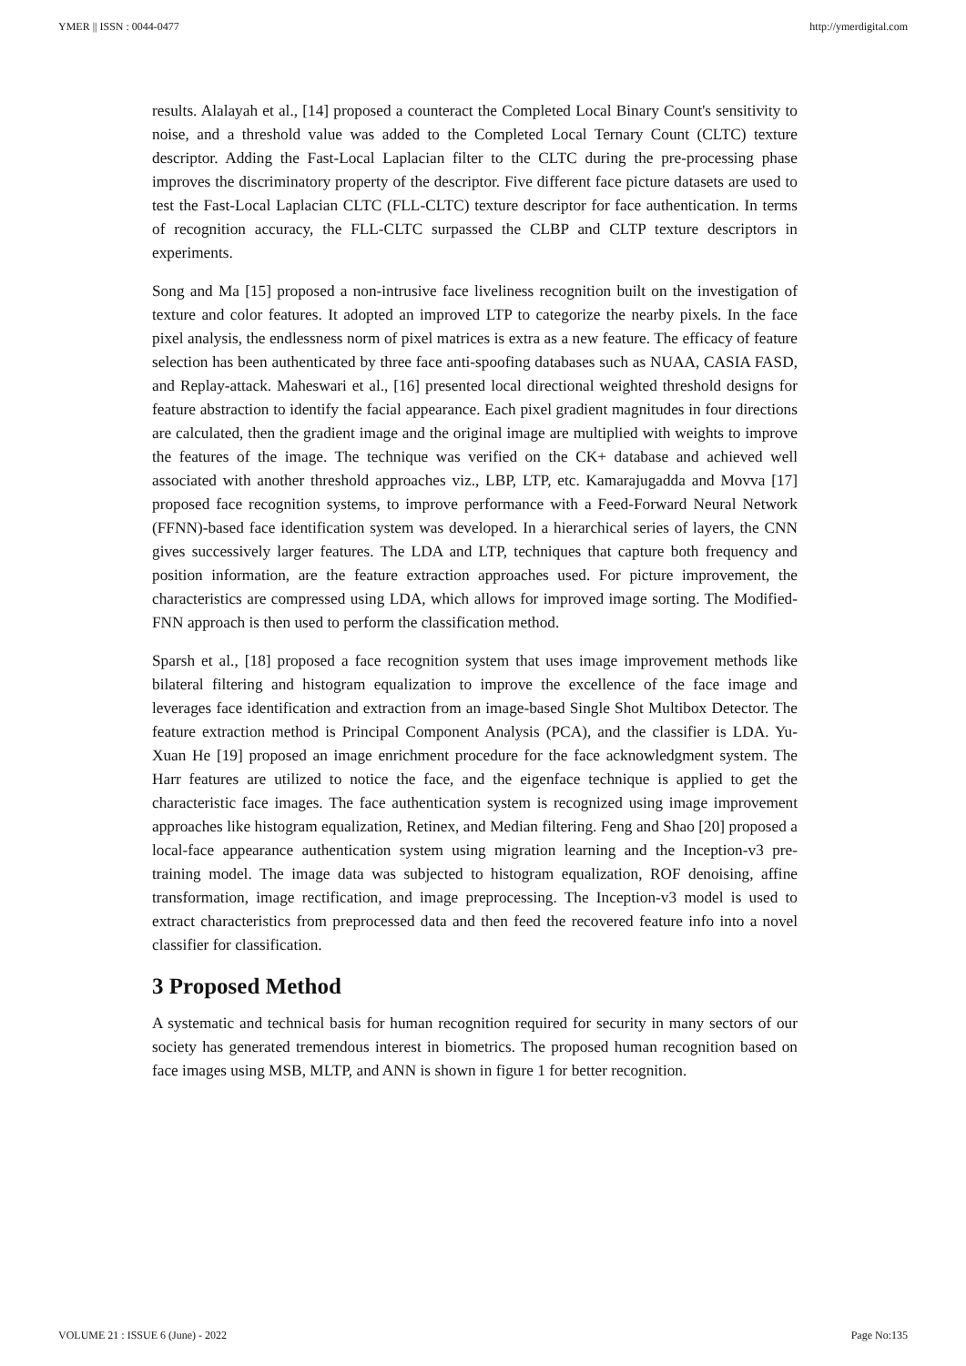YMER || ISSN : 0044-0477 http://ymerdigital.com
results. Alalayah et al., [14] proposed a counteract the Completed Local Binary Count's sensitivity to noise, and a threshold value was added to the Completed Local Ternary Count (CLTC) texture descriptor. Adding the Fast-Local Laplacian filter to the CLTC during the pre-processing phase improves the discriminatory property of the descriptor. Five different face picture datasets are used to test the Fast-Local Laplacian CLTC (FLL-CLTC) texture descriptor for face authentication. In terms of recognition accuracy, the FLL-CLTC surpassed the CLBP and CLTP texture descriptors in experiments.
Song and Ma [15] proposed a non-intrusive face liveliness recognition built on the investigation of texture and color features. It adopted an improved LTP to categorize the nearby pixels. In the face pixel analysis, the endlessness norm of pixel matrices is extra as a new feature. The efficacy of feature selection has been authenticated by three face anti-spoofing databases such as NUAA, CASIA FASD, and Replay-attack. Maheswari et al., [16] presented local directional weighted threshold designs for feature abstraction to identify the facial appearance. Each pixel gradient magnitudes in four directions are calculated, then the gradient image and the original image are multiplied with weights to improve the features of the image. The technique was verified on the CK+ database and achieved well associated with another threshold approaches viz., LBP, LTP, etc. Kamarajugadda and Movva [17] proposed face recognition systems, to improve performance with a Feed-Forward Neural Network (FFNN)-based face identification system was developed. In a hierarchical series of layers, the CNN gives successively larger features. The LDA and LTP, techniques that capture both frequency and position information, are the feature extraction approaches used. For picture improvement, the characteristics are compressed using LDA, which allows for improved image sorting. The Modified-FNN approach is then used to perform the classification method.
Sparsh et al., [18] proposed a face recognition system that uses image improvement methods like bilateral filtering and histogram equalization to improve the excellence of the face image and leverages face identification and extraction from an image-based Single Shot Multibox Detector. The feature extraction method is Principal Component Analysis (PCA), and the classifier is LDA. Yu-Xuan He [19] proposed an image enrichment procedure for the face acknowledgment system. The Harr features are utilized to notice the face, and the eigenface technique is applied to get the characteristic face images. The face authentication system is recognized using image improvement approaches like histogram equalization, Retinex, and Median filtering. Feng and Shao [20] proposed a local-face appearance authentication system using migration learning and the Inception-v3 pre-training model. The image data was subjected to histogram equalization, ROF denoising, affine transformation, image rectification, and image preprocessing. The Inception-v3 model is used to extract characteristics from preprocessed data and then feed the recovered feature info into a novel classifier for classification.
3 Proposed Method
A systematic and technical basis for human recognition required for security in many sectors of our society has generated tremendous interest in biometrics. The proposed human recognition based on face images using MSB, MLTP, and ANN is shown in figure 1 for better recognition.
VOLUME 21 : ISSUE 6 (June) - 2022 Page No:135